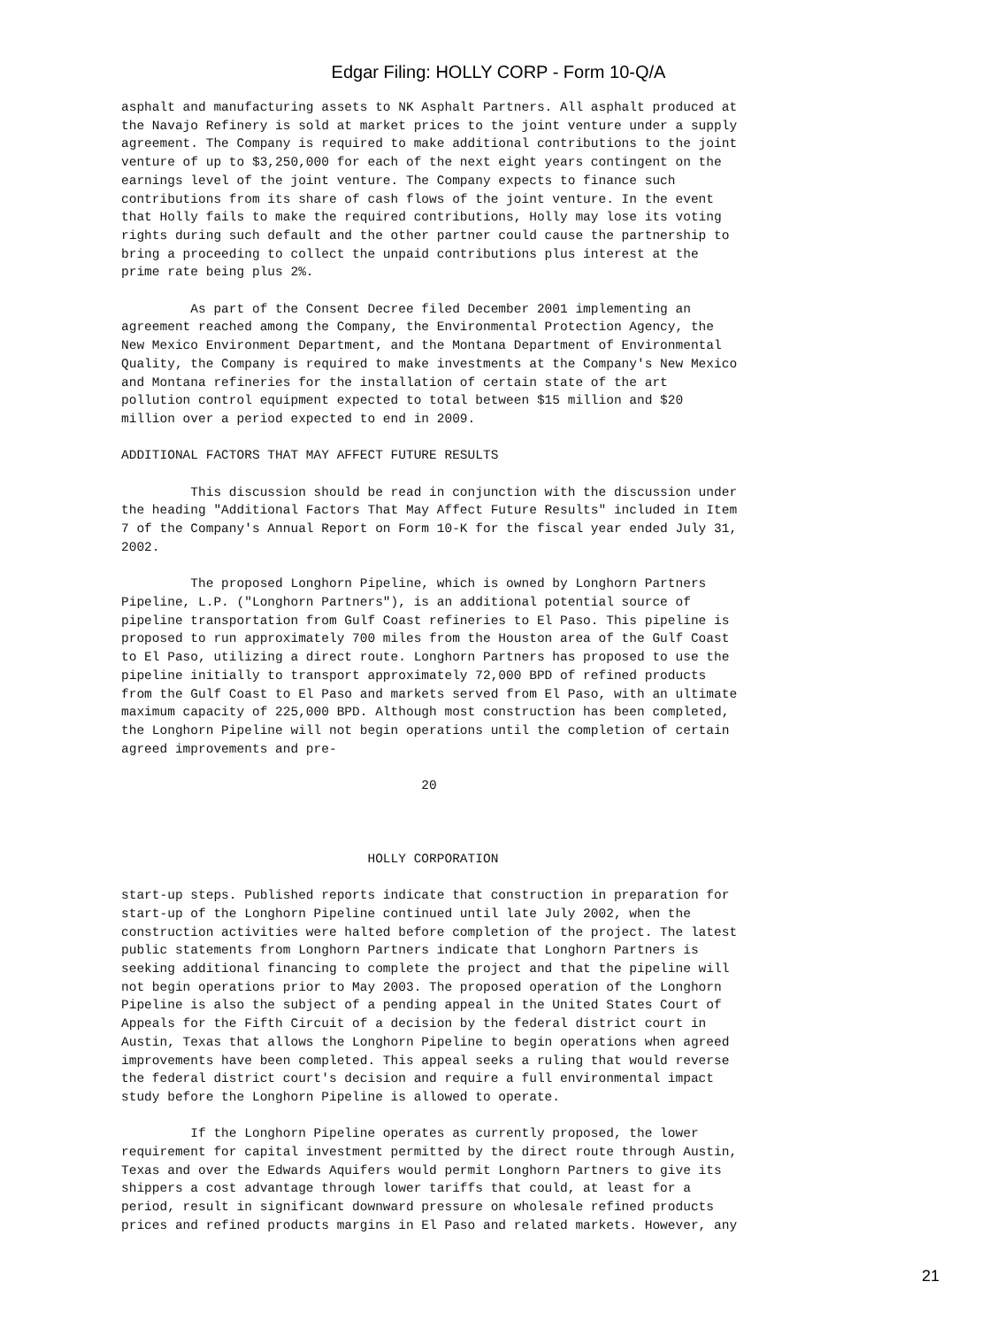Edgar Filing: HOLLY CORP - Form 10-Q/A
asphalt and manufacturing assets to NK Asphalt Partners. All asphalt produced at
the Navajo Refinery is sold at market prices to the joint venture under a supply
agreement. The Company is required to make additional contributions to the joint
venture of up to $3,250,000 for each of the next eight years contingent on the
earnings level of the joint venture. The Company expects to finance such
contributions from its share of cash flows of the joint venture. In the event
that Holly fails to make the required contributions, Holly may lose its voting
rights during such default and the other partner could cause the partnership to
bring a proceeding to collect the unpaid contributions plus interest at the
prime rate being plus 2%.

         As part of the Consent Decree filed December 2001 implementing an
agreement reached among the Company, the Environmental Protection Agency, the
New Mexico Environment Department, and the Montana Department of Environmental
Quality, the Company is required to make investments at the Company's New Mexico
and Montana refineries for the installation of certain state of the art
pollution control equipment expected to total between $15 million and $20
million over a period expected to end in 2009.

ADDITIONAL FACTORS THAT MAY AFFECT FUTURE RESULTS

         This discussion should be read in conjunction with the discussion under
the heading "Additional Factors That May Affect Future Results" included in Item
7 of the Company's Annual Report on Form 10-K for the fiscal year ended July 31,
2002.

         The proposed Longhorn Pipeline, which is owned by Longhorn Partners
Pipeline, L.P. ("Longhorn Partners"), is an additional potential source of
pipeline transportation from Gulf Coast refineries to El Paso. This pipeline is
proposed to run approximately 700 miles from the Houston area of the Gulf Coast
to El Paso, utilizing a direct route. Longhorn Partners has proposed to use the
pipeline initially to transport approximately 72,000 BPD of refined products
from the Gulf Coast to El Paso and markets served from El Paso, with an ultimate
maximum capacity of 225,000 BPD. Although most construction has been completed,
the Longhorn Pipeline will not begin operations until the completion of certain
agreed improvements and pre-

                                       20



                                HOLLY CORPORATION

start-up steps. Published reports indicate that construction in preparation for
start-up of the Longhorn Pipeline continued until late July 2002, when the
construction activities were halted before completion of the project. The latest
public statements from Longhorn Partners indicate that Longhorn Partners is
seeking additional financing to complete the project and that the pipeline will
not begin operations prior to May 2003. The proposed operation of the Longhorn
Pipeline is also the subject of a pending appeal in the United States Court of
Appeals for the Fifth Circuit of a decision by the federal district court in
Austin, Texas that allows the Longhorn Pipeline to begin operations when agreed
improvements have been completed. This appeal seeks a ruling that would reverse
the federal district court's decision and require a full environmental impact
study before the Longhorn Pipeline is allowed to operate.

         If the Longhorn Pipeline operates as currently proposed, the lower
requirement for capital investment permitted by the direct route through Austin,
Texas and over the Edwards Aquifers would permit Longhorn Partners to give its
shippers a cost advantage through lower tariffs that could, at least for a
period, result in significant downward pressure on wholesale refined products
prices and refined products margins in El Paso and related markets. However, any
21